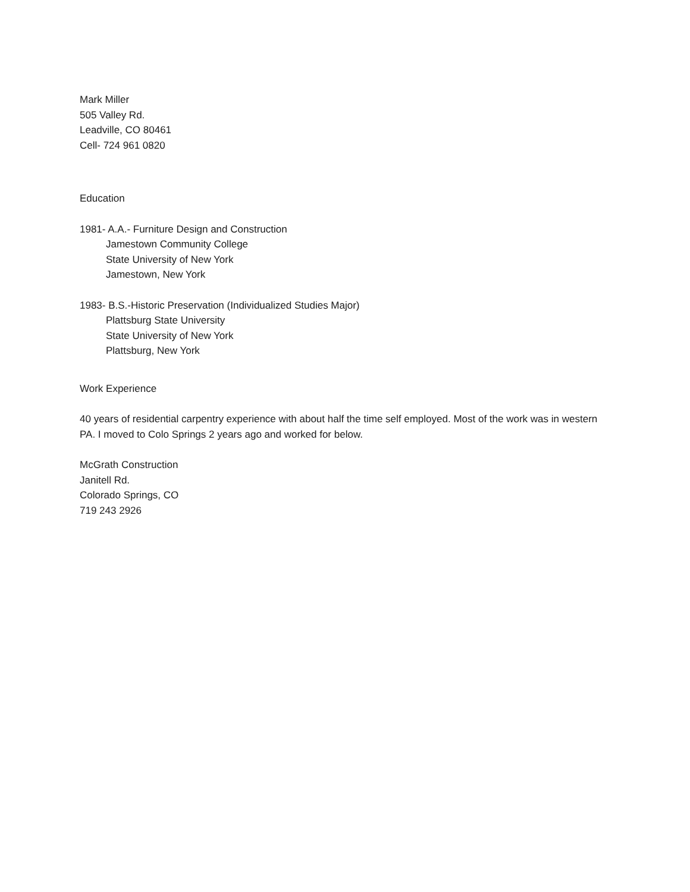Mark Miller
505 Valley Rd.
Leadville, CO 80461
Cell- 724 961 0820
Education
1981- A.A.- Furniture Design and Construction
Jamestown Community College
State University of New York
Jamestown, New York
1983- B.S.-Historic Preservation (Individualized Studies Major)
Plattsburg State University
State University of New York
Plattsburg, New York
Work Experience
40 years of residential carpentry experience with about half the time self employed. Most of the work was in western PA. I moved to Colo Springs 2 years ago and worked for below.
McGrath Construction
Janitell Rd.
Colorado Springs, CO
719 243 2926